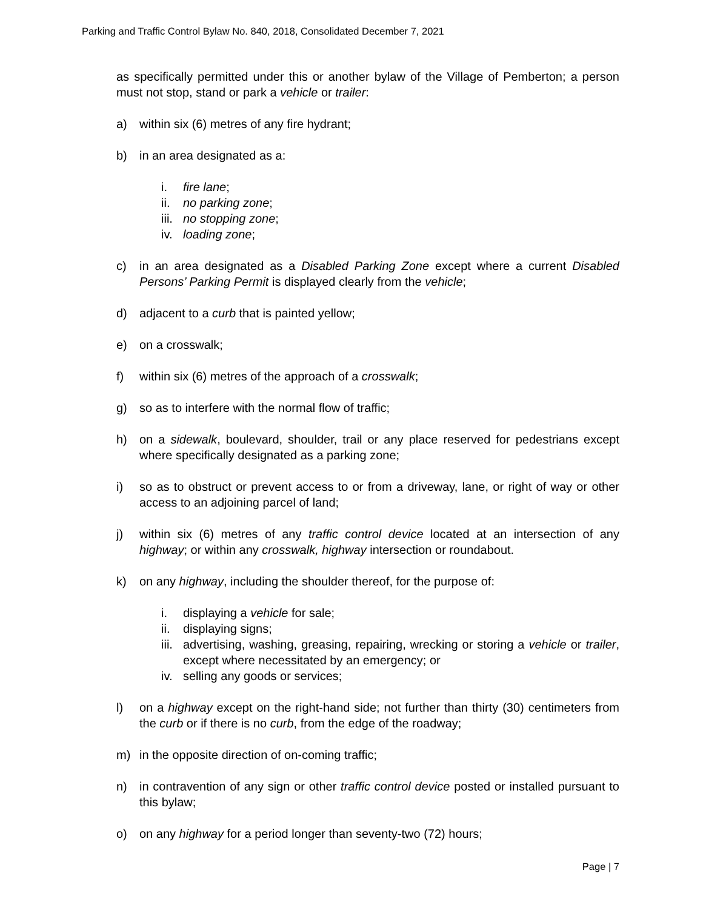Parking and Traffic Control Bylaw No. 840, 2018, Consolidated December 7, 2021
as specifically permitted under this or another bylaw of the Village of Pemberton; a person must not stop, stand or park a vehicle or trailer:
a) within six (6) metres of any fire hydrant;
b) in an area designated as a:
i. fire lane;
ii. no parking zone;
iii. no stopping zone;
iv. loading zone;
c) in an area designated as a Disabled Parking Zone except where a current Disabled Persons’ Parking Permit is displayed clearly from the vehicle;
d) adjacent to a curb that is painted yellow;
e) on a crosswalk;
f) within six (6) metres of the approach of a crosswalk;
g) so as to interfere with the normal flow of traffic;
h) on a sidewalk, boulevard, shoulder, trail or any place reserved for pedestrians except where specifically designated as a parking zone;
i) so as to obstruct or prevent access to or from a driveway, lane, or right of way or other access to an adjoining parcel of land;
j) within six (6) metres of any traffic control device located at an intersection of any highway; or within any crosswalk, highway intersection or roundabout.
k) on any highway, including the shoulder thereof, for the purpose of:
i. displaying a vehicle for sale;
ii. displaying signs;
iii. advertising, washing, greasing, repairing, wrecking or storing a vehicle or trailer, except where necessitated by an emergency; or
iv. selling any goods or services;
l) on a highway except on the right-hand side; not further than thirty (30) centimeters from the curb or if there is no curb, from the edge of the roadway;
m) in the opposite direction of on-coming traffic;
n) in contravention of any sign or other traffic control device posted or installed pursuant to this bylaw;
o) on any highway for a period longer than seventy-two (72) hours;
Page | 7